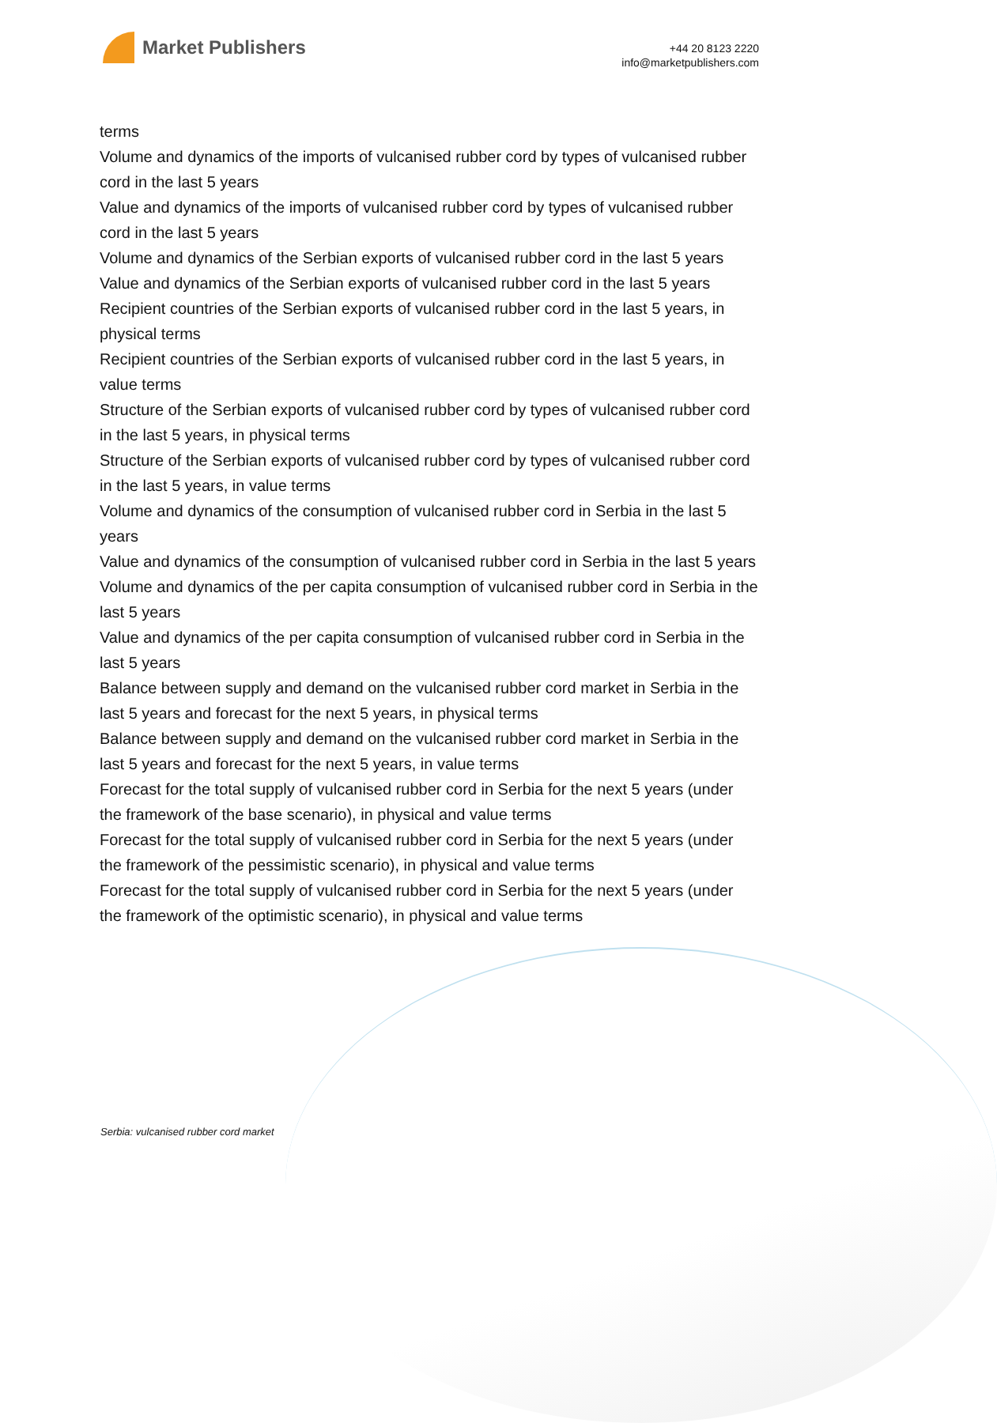Market Publishers
+44 20 8123 2220
info@marketpublishers.com
terms
Volume and dynamics of the imports of vulcanised rubber cord by types of vulcanised rubber cord in the last 5 years
Value and dynamics of the imports of vulcanised rubber cord by types of vulcanised rubber cord in the last 5 years
Volume and dynamics of the Serbian exports of vulcanised rubber cord in the last 5 years
Value and dynamics of the Serbian exports of vulcanised rubber cord in the last 5 years
Recipient countries of the Serbian exports of vulcanised rubber cord in the last 5 years, in physical terms
Recipient countries of the Serbian exports of vulcanised rubber cord in the last 5 years, in value terms
Structure of the Serbian exports of vulcanised rubber cord by types of vulcanised rubber cord in the last 5 years, in physical terms
Structure of the Serbian exports of vulcanised rubber cord by types of vulcanised rubber cord in the last 5 years, in value terms
Volume and dynamics of the consumption of vulcanised rubber cord in Serbia in the last 5 years
Value and dynamics of the consumption of vulcanised rubber cord in Serbia in the last 5 years
Volume and dynamics of the per capita consumption of vulcanised rubber cord in Serbia in the last 5 years
Value and dynamics of the per capita consumption of vulcanised rubber cord in Serbia in the last 5 years
Balance between supply and demand on the vulcanised rubber cord market in Serbia in the last 5 years and forecast for the next 5 years, in physical terms
Balance between supply and demand on the vulcanised rubber cord market in Serbia in the last 5 years and forecast for the next 5 years, in value terms
Forecast for the total supply of vulcanised rubber cord in Serbia for the next 5 years (under the framework of the base scenario), in physical and value terms
Forecast for the total supply of vulcanised rubber cord in Serbia for the next 5 years (under the framework of the pessimistic scenario), in physical and value terms
Forecast for the total supply of vulcanised rubber cord in Serbia for the next 5 years (under the framework of the optimistic scenario), in physical and value terms
Serbia: vulcanised rubber cord market